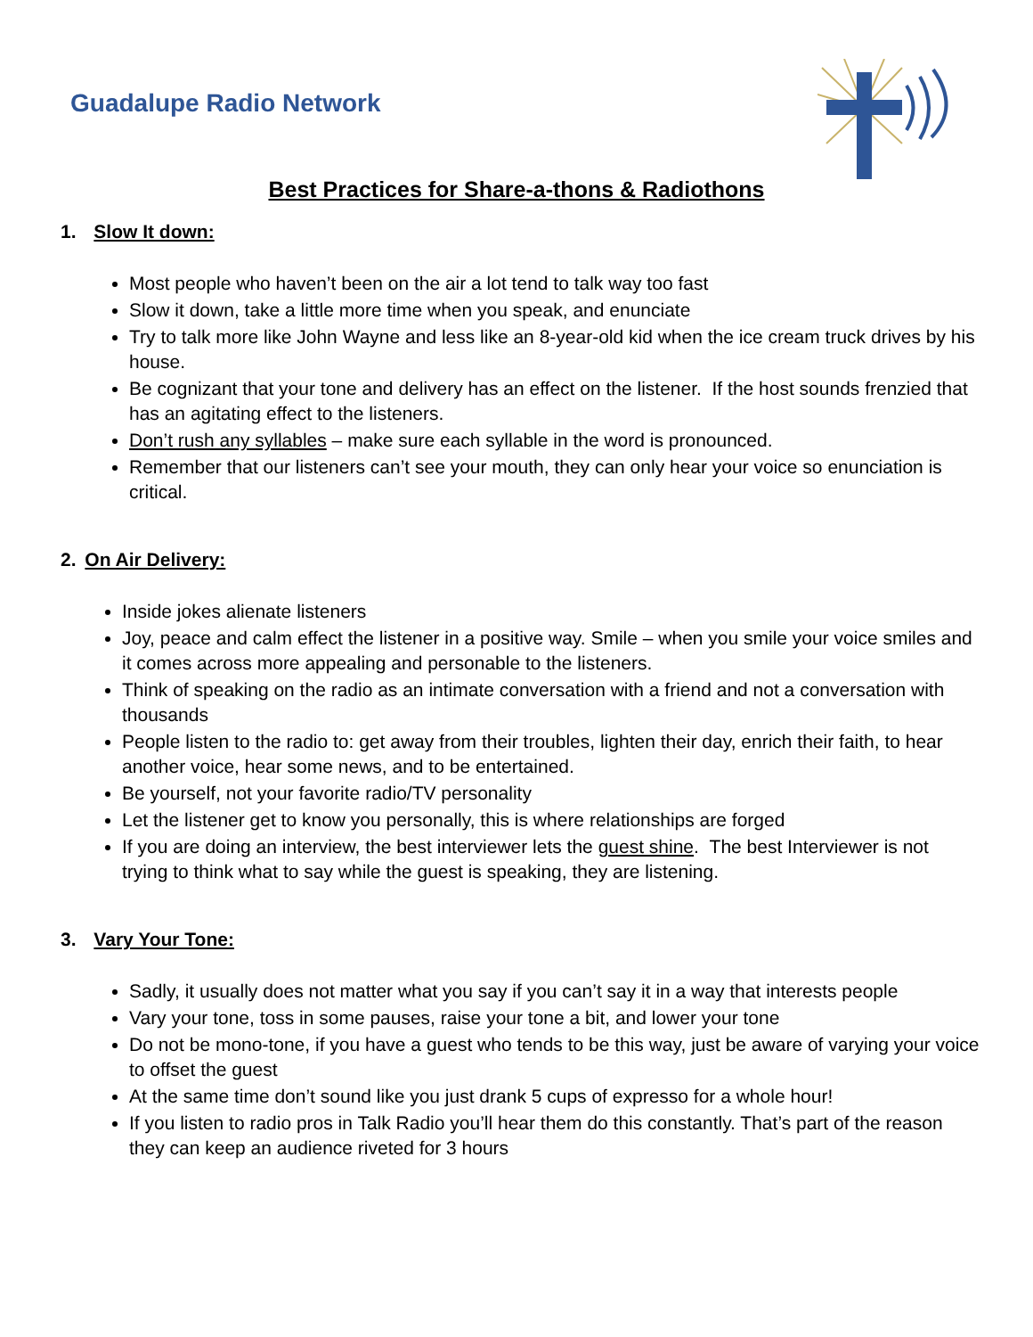Guadalupe Radio Network
Best Practices for Share-a-thons & Radiothons
1. Slow It down:
Most people who haven’t been on the air a lot tend to talk way too fast
Slow it down, take a little more time when you speak, and enunciate
Try to talk more like John Wayne and less like an 8-year-old kid when the ice cream truck drives by his house.
Be cognizant that your tone and delivery has an effect on the listener. If the host sounds frenzied that has an agitating effect to the listeners.
Don’t rush any syllables – make sure each syllable in the word is pronounced.
Remember that our listeners can’t see your mouth, they can only hear your voice so enunciation is critical.
2. On Air Delivery:
Inside jokes alienate listeners
Joy, peace and calm effect the listener in a positive way. Smile – when you smile your voice smiles and it comes across more appealing and personable to the listeners.
Think of speaking on the radio as an intimate conversation with a friend and not a conversation with thousands
People listen to the radio to: get away from their troubles, lighten their day, enrich their faith, to hear another voice, hear some news, and to be entertained.
Be yourself, not your favorite radio/TV personality
Let the listener get to know you personally, this is where relationships are forged
If you are doing an interview, the best interviewer lets the guest shine. The best Interviewer is not trying to think what to say while the guest is speaking, they are listening.
3. Vary Your Tone:
Sadly, it usually does not matter what you say if you can’t say it in a way that interests people
Vary your tone, toss in some pauses, raise your tone a bit, and lower your tone
Do not be mono-tone, if you have a guest who tends to be this way, just be aware of varying your voice to offset the guest
At the same time don’t sound like you just drank 5 cups of expresso for a whole hour!
If you listen to radio pros in Talk Radio you’ll hear them do this constantly. That’s part of the reason they can keep an audience riveted for 3 hours